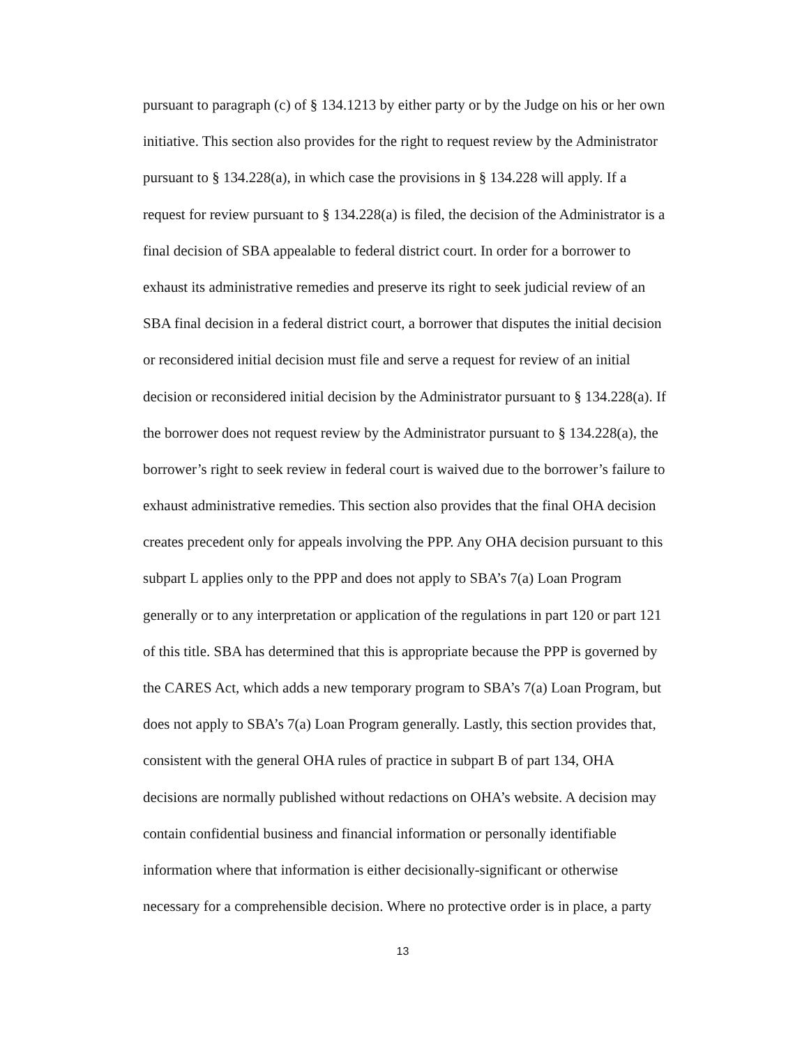pursuant to paragraph (c) of § 134.1213 by either party or by the Judge on his or her own
initiative. This section also provides for the right to request review by the Administrator
pursuant to § 134.228(a), in which case the provisions in § 134.228 will apply. If a
request for review pursuant to § 134.228(a) is filed, the decision of the Administrator is a
final decision of SBA appealable to federal district court. In order for a borrower to
exhaust its administrative remedies and preserve its right to seek judicial review of an
SBA final decision in a federal district court, a borrower that disputes the initial decision
or reconsidered initial decision must file and serve a request for review of an initial
decision or reconsidered initial decision by the Administrator pursuant to § 134.228(a). If
the borrower does not request review by the Administrator pursuant to § 134.228(a), the
borrower’s right to seek review in federal court is waived due to the borrower’s failure to
exhaust administrative remedies. This section also provides that the final OHA decision
creates precedent only for appeals involving the PPP. Any OHA decision pursuant to this
subpart L applies only to the PPP and does not apply to SBA’s 7(a) Loan Program
generally or to any interpretation or application of the regulations in part 120 or part 121
of this title. SBA has determined that this is appropriate because the PPP is governed by
the CARES Act, which adds a new temporary program to SBA’s 7(a) Loan Program, but
does not apply to SBA’s 7(a) Loan Program generally. Lastly, this section provides that,
consistent with the general OHA rules of practice in subpart B of part 134, OHA
decisions are normally published without redactions on OHA’s website. A decision may
contain confidential business and financial information or personally identifiable
information where that information is either decisionally-significant or otherwise
necessary for a comprehensible decision. Where no protective order is in place, a party
13